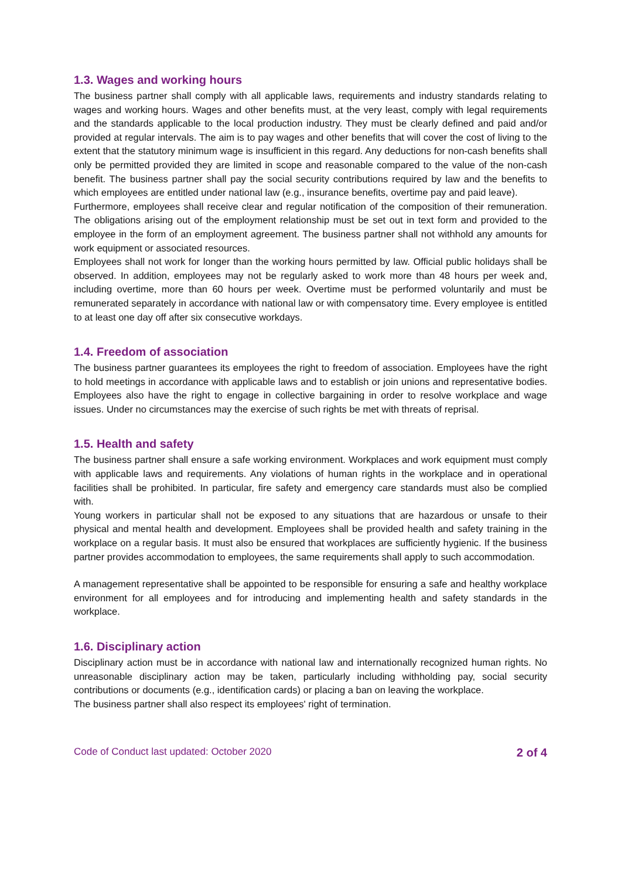1.3. Wages and working hours
The business partner shall comply with all applicable laws, requirements and industry standards relating to wages and working hours. Wages and other benefits must, at the very least, comply with legal requirements and the standards applicable to the local production industry. They must be clearly defined and paid and/or provided at regular intervals. The aim is to pay wages and other benefits that will cover the cost of living to the extent that the statutory minimum wage is insufficient in this regard. Any deductions for non-cash benefits shall only be permitted provided they are limited in scope and reasonable compared to the value of the non-cash benefit. The business partner shall pay the social security contributions required by law and the benefits to which employees are entitled under national law (e.g., insurance benefits, overtime pay and paid leave).
Furthermore, employees shall receive clear and regular notification of the composition of their remuneration. The obligations arising out of the employment relationship must be set out in text form and provided to the employee in the form of an employment agreement. The business partner shall not withhold any amounts for work equipment or associated resources.
Employees shall not work for longer than the working hours permitted by law. Official public holidays shall be observed. In addition, employees may not be regularly asked to work more than 48 hours per week and, including overtime, more than 60 hours per week. Overtime must be performed voluntarily and must be remunerated separately in accordance with national law or with compensatory time. Every employee is entitled to at least one day off after six consecutive workdays.
1.4. Freedom of association
The business partner guarantees its employees the right to freedom of association. Employees have the right to hold meetings in accordance with applicable laws and to establish or join unions and representative bodies. Employees also have the right to engage in collective bargaining in order to resolve workplace and wage issues. Under no circumstances may the exercise of such rights be met with threats of reprisal.
1.5. Health and safety
The business partner shall ensure a safe working environment. Workplaces and work equipment must comply with applicable laws and requirements. Any violations of human rights in the workplace and in operational facilities shall be prohibited. In particular, fire safety and emergency care standards must also be complied with.
Young workers in particular shall not be exposed to any situations that are hazardous or unsafe to their physical and mental health and development. Employees shall be provided health and safety training in the workplace on a regular basis. It must also be ensured that workplaces are sufficiently hygienic. If the business partner provides accommodation to employees, the same requirements shall apply to such accommodation.
A management representative shall be appointed to be responsible for ensuring a safe and healthy workplace environment for all employees and for introducing and implementing health and safety standards in the workplace.
1.6. Disciplinary action
Disciplinary action must be in accordance with national law and internationally recognized human rights. No unreasonable disciplinary action may be taken, particularly including withholding pay, social security contributions or documents (e.g., identification cards) or placing a ban on leaving the workplace.
The business partner shall also respect its employees' right of termination.
Code of Conduct last updated: October 2020 2 of 4